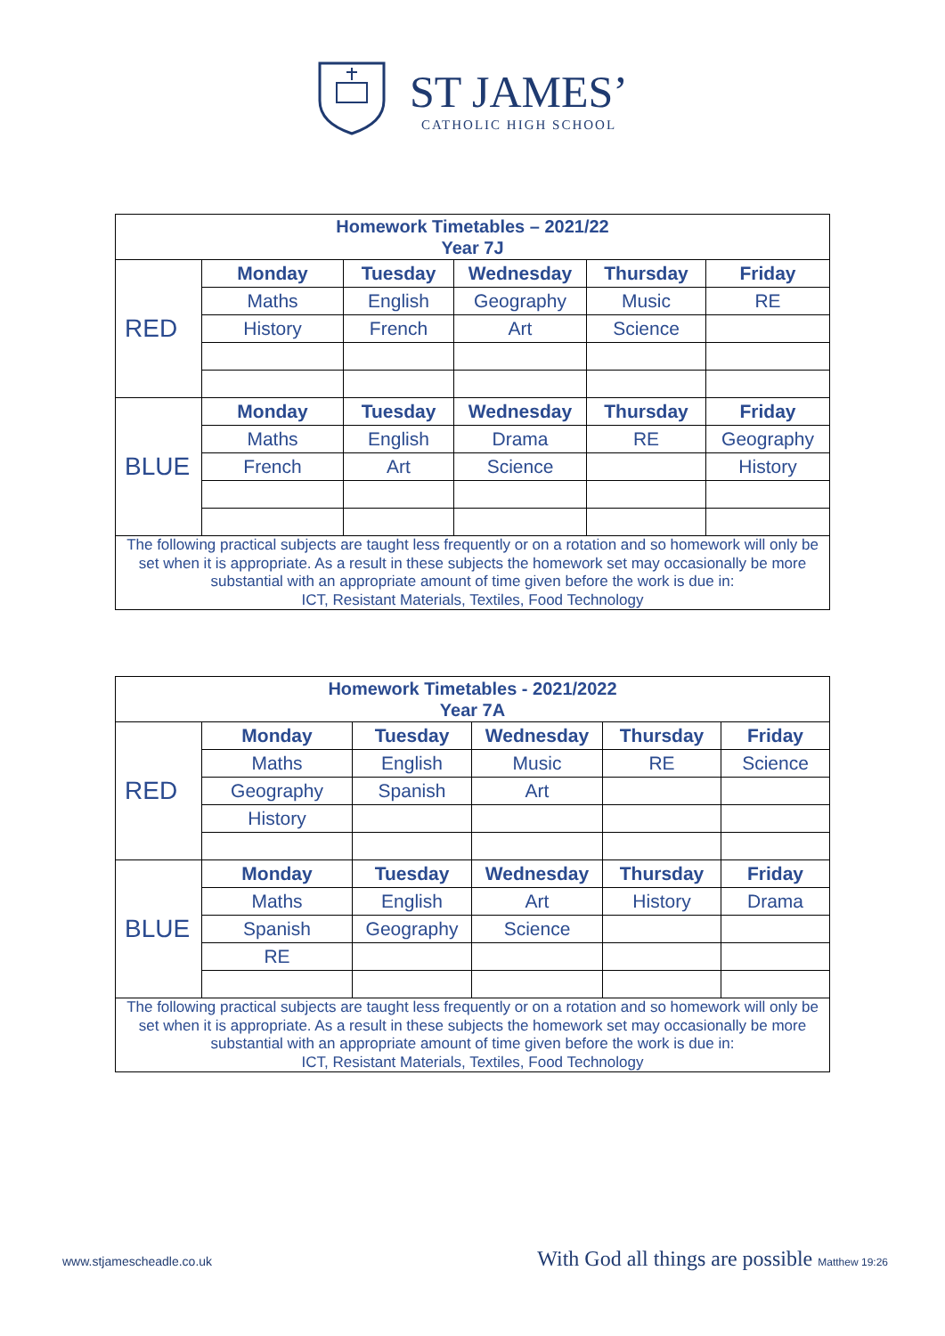ST JAMES’
CATHOLIC HIGH SCHOOL
| Homework Timetables – 2021/22 Year 7J | | | | | |
| RED | Monday | Tuesday | Wednesday | Thursday | Friday |
| | Maths | English | Geography | Music | RE |
| | History | French | Art | Science | |
| BLUE | Monday | Tuesday | Wednesday | Thursday | Friday |
| | Maths | English | Drama | RE | Geography |
| | French | Art | Science | | History |
| The following practical subjects are taught less frequently or on a rotation and so homework will only be set when it is appropriate. As a result in these subjects the homework set may occasionally be more substantial with an appropriate amount of time given before the work is due in: ICT, Resistant Materials, Textiles, Food Technology | | | | | |
| Homework Timetables - 2021/2022 Year 7A | | | | | |
| RED | Monday | Tuesday | Wednesday | Thursday | Friday |
| | Maths | English | Music | RE | Science |
| | Geography | Spanish | Art | | |
| | History | | | | |
| BLUE | Monday | Tuesday | Wednesday | Thursday | Friday |
| | Maths | English | Art | History | Drama |
| | Spanish | Geography | Science | | |
| | RE | | | | |
| The following practical subjects are taught less frequently or on a rotation and so homework will only be set when it is appropriate. As a result in these subjects the homework set may occasionally be more substantial with an appropriate amount of time given before the work is due in: ICT, Resistant Materials, Textiles, Food Technology | | | | | |
www.stjamescheadle.co.uk With God all things are possible Matthew 19:26